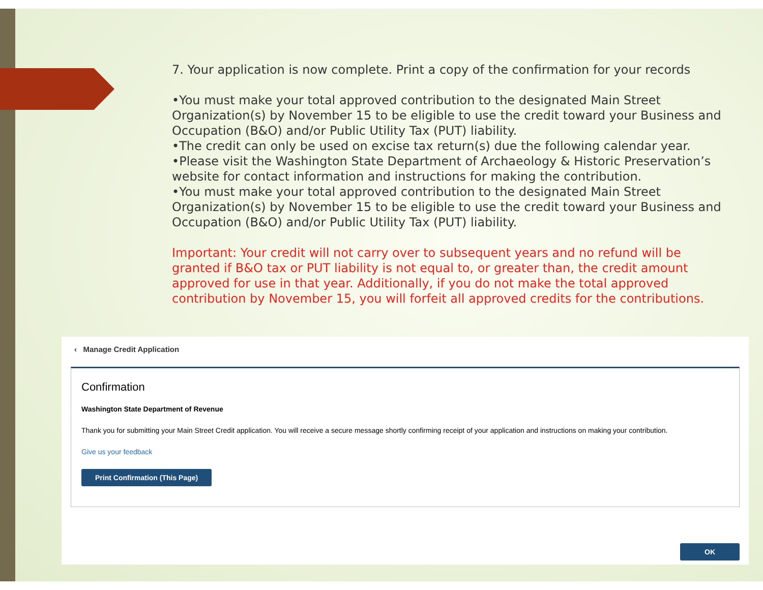7. Your application is now complete. Print a copy of the confirmation for your records
•You must make your total approved contribution to the designated Main Street Organization(s) by November 15 to be eligible to use the credit toward your Business and Occupation (B&O) and/or Public Utility Tax (PUT) liability.
•The credit can only be used on excise tax return(s) due the following calendar year.
•Please visit the Washington State Department of Archaeology & Historic Preservation’s website for contact information and instructions for making the contribution.
•You must make your total approved contribution to the designated Main Street Organization(s) by November 15 to be eligible to use the credit toward your Business and Occupation (B&O) and/or Public Utility Tax (PUT) liability.
Important: Your credit will not carry over to subsequent years and no refund will be granted if B&O tax or PUT liability is not equal to, or greater than, the credit amount approved for use in that year. Additionally, if you do not make the total approved contribution by November 15, you will forfeit all approved credits for the contributions.
‹ Manage Credit Application
Confirmation
Washington State Department of Revenue
Thank you for submitting your Main Street Credit application. You will receive a secure message shortly confirming receipt of your application and instructions on making your contribution.
Give us your feedback
Print Confirmation (This Page)
OK